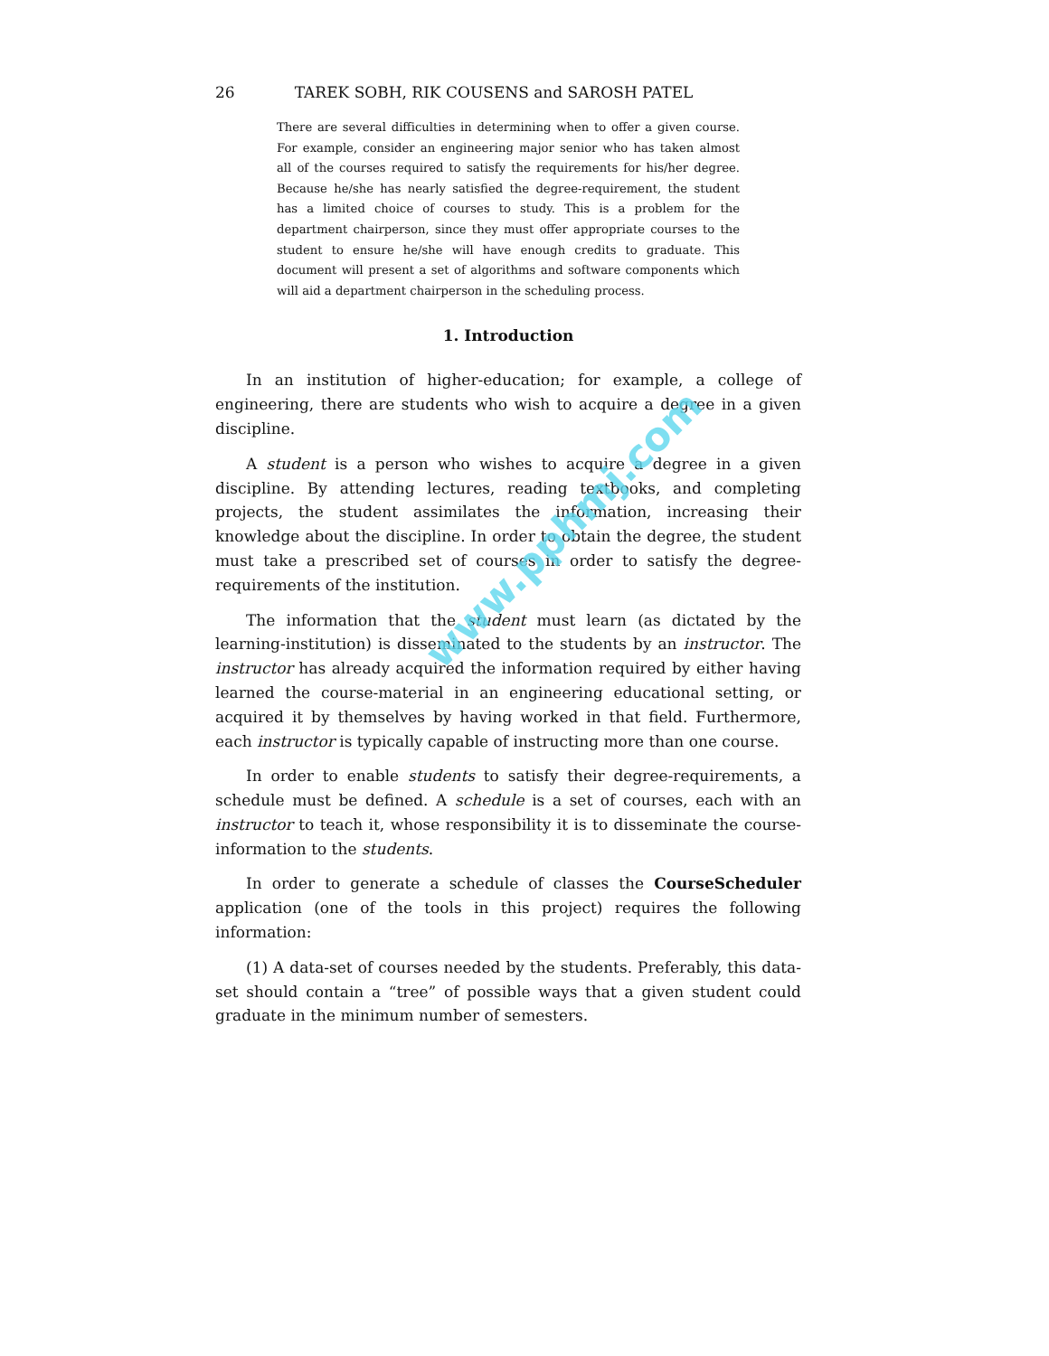26 TAREK SOBH, RIK COUSENS and SAROSH PATEL
There are several difficulties in determining when to offer a given course. For example, consider an engineering major senior who has taken almost all of the courses required to satisfy the requirements for his/her degree. Because he/she has nearly satisfied the degree-requirement, the student has a limited choice of courses to study. This is a problem for the department chairperson, since they must offer appropriate courses to the student to ensure he/she will have enough credits to graduate. This document will present a set of algorithms and software components which will aid a department chairperson in the scheduling process.
1. Introduction
In an institution of higher-education; for example, a college of engineering, there are students who wish to acquire a degree in a given discipline.
A student is a person who wishes to acquire a degree in a given discipline. By attending lectures, reading textbooks, and completing projects, the student assimilates the information, increasing their knowledge about the discipline. In order to obtain the degree, the student must take a prescribed set of courses in order to satisfy the degree-requirements of the institution.
The information that the student must learn (as dictated by the learning-institution) is disseminated to the students by an instructor. The instructor has already acquired the information required by either having learned the course-material in an engineering educational setting, or acquired it by themselves by having worked in that field. Furthermore, each instructor is typically capable of instructing more than one course.
In order to enable students to satisfy their degree-requirements, a schedule must be defined. A schedule is a set of courses, each with an instructor to teach it, whose responsibility it is to disseminate the course-information to the students.
In order to generate a schedule of classes the CourseScheduler application (one of the tools in this project) requires the following information:
(1) A data-set of courses needed by the students. Preferably, this data-set should contain a “tree” of possible ways that a given student could graduate in the minimum number of semesters.
www.pphmj.com